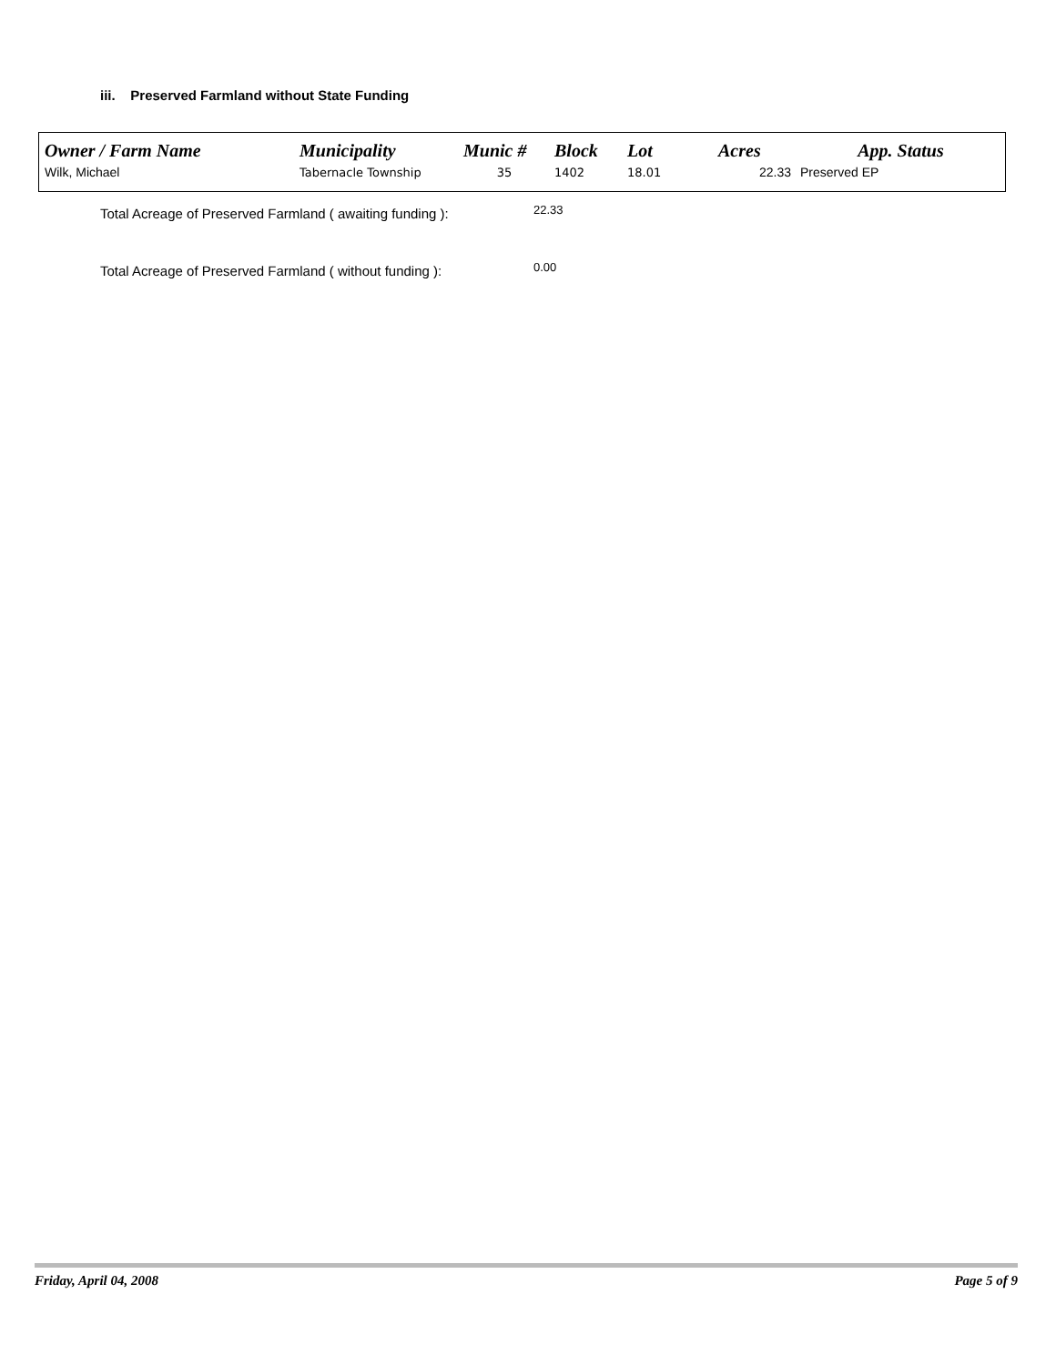iii. Preserved Farmland without State Funding
| Owner / Farm Name | Municipality | Munic # | Block | Lot | Acres | App. Status |
| --- | --- | --- | --- | --- | --- | --- |
| Wilk, Michael | Tabernacle Township | 35 | 1402 | 18.01 | 22.33 | Preserved EP |
Total Acreage of Preserved Farmland ( awaiting funding ): 22.33
Total Acreage of Preserved Farmland ( without funding ): 0.00
Friday, April 04, 2008 Page 5 of 9